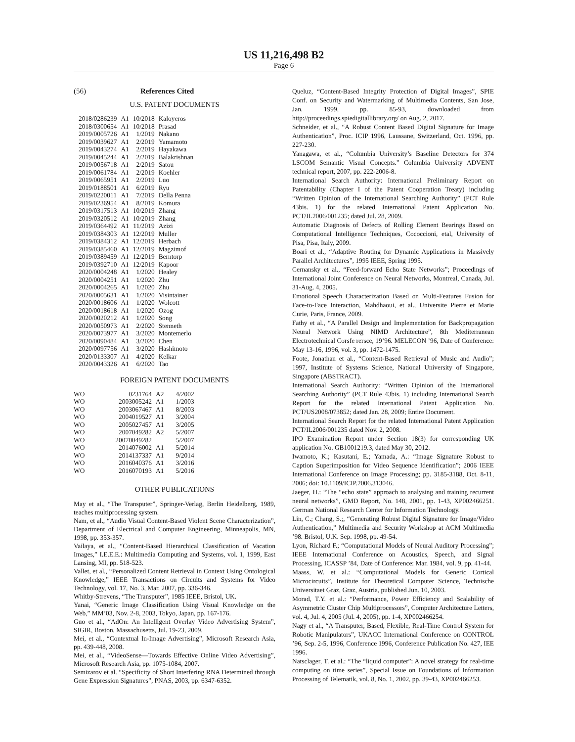US 11,216,498 B2
Page 6
(56) References Cited
U.S. PATENT DOCUMENTS
| 2018/0286239 | A1 | 10/2018 | Kaloyeros |
| 2018/0300654 | A1 | 10/2018 | Prasad |
| 2019/0005726 | A1 | 1/2019 | Nakano |
| 2019/0039627 | A1 | 2/2019 | Yamamoto |
| 2019/0043274 | A1 | 2/2019 | Hayakawa |
| 2019/0045244 | A1 | 2/2019 | Balakrishnan |
| 2019/0056718 | A1 | 2/2019 | Satou |
| 2019/0061784 | A1 | 2/2019 | Koehler |
| 2019/0065951 | A1 | 2/2019 | Luo |
| 2019/0188501 | A1 | 6/2019 | Ryu |
| 2019/0220011 | A1 | 7/2019 | Della Penna |
| 2019/0236954 | A1 | 8/2019 | Komura |
| 2019/0317513 | A1 | 10/2019 | Zhang |
| 2019/0320512 | A1 | 10/2019 | Zhang |
| 2019/0364492 | A1 | 11/2019 | Azizi |
| 2019/0384303 | A1 | 12/2019 | Muller |
| 2019/0384312 | A1 | 12/2019 | Herbach |
| 2019/0385460 | A1 | 12/2019 | Magzimof |
| 2019/0389459 | A1 | 12/2019 | Berntorp |
| 2019/0392710 | A1 | 12/2019 | Kapoor |
| 2020/0004248 | A1 | 1/2020 | Healey |
| 2020/0004251 | A1 | 1/2020 | Zhu |
| 2020/0004265 | A1 | 1/2020 | Zhu |
| 2020/0005631 | A1 | 1/2020 | Visintainer |
| 2020/0018606 | A1 | 1/2020 | Wolcott |
| 2020/0018618 | A1 | 1/2020 | Ozog |
| 2020/0020212 | A1 | 1/2020 | Song |
| 2020/0050973 | A1 | 2/2020 | Stenneth |
| 2020/0073977 | A1 | 3/2020 | Montemerlo |
| 2020/0090484 | A1 | 3/2020 | Chen |
| 2020/0097756 | A1 | 3/2020 | Hashimoto |
| 2020/0133307 | A1 | 4/2020 | Kelkar |
| 2020/0043326 | A1 | 6/2020 | Tao |
FOREIGN PATENT DOCUMENTS
| WO | 0231764 | A2 | 4/2002 |
| WO | 2003005242 | A1 | 1/2003 |
| WO | 2003067467 | A1 | 8/2003 |
| WO | 2004019527 | A1 | 3/2004 |
| WO | 2005027457 | A1 | 3/2005 |
| WO | 2007049282 | A2 | 5/2007 |
| WO | 20070049282 | | 5/2007 |
| WO | 2014076002 | A1 | 5/2014 |
| WO | 2014137337 | A1 | 9/2014 |
| WO | 2016040376 | A1 | 3/2016 |
| WO | 2016070193 | A1 | 5/2016 |
OTHER PUBLICATIONS
May et al., “The Transputer”, Springer-Verlag, Berlin Heidelberg, 1989, teaches multiprocessing system.
Nam, et al., “Audio Visual Content-Based Violent Scene Characterization”, Department of Electrical and Computer Engineering, Minneapolis, MN, 1998, pp. 353-357.
Vailaya, et al., “Content-Based Hierarchical Classification of Vacation Images,” I.E.E.E.: Multimedia Computing and Systems, vol. 1, 1999, East Lansing, MI, pp. 518-523.
Vallet, et al., “Personalized Content Retrieval in Context Using Ontological Knowledge,” IEEE Transactions on Circuits and Systems for Video Technology, vol. 17, No. 3, Mar. 2007, pp. 336-346.
Whitby-Strevens, “The Transputer”, 1985 IEEE, Bristol, UK.
Yanai, “Generic Image Classification Using Visual Knowledge on the Web,” MM’03, Nov. 2-8, 2003, Tokyo, Japan, pp. 167-176.
Guo et al., “AdOn: An Intelligent Overlay Video Advertising System”, SIGIR, Boston, Massachusetts, Jul. 19-23, 2009.
Mei, et al., “Contextual In-Image Advertising”, Microsoft Research Asia, pp. 439-448, 2008.
Mei, et al., “VideoSense—Towards Effective Online Video Advertising”, Microsoft Research Asia, pp. 1075-1084, 2007.
Semizarov et al. “Specificity of Short Interfering RNA Determined through Gene Expression Signatures”, PNAS, 2003, pp. 6347-6352.
Queluz, “Content-Based Integrity Protection of Digital Images”, SPIE Conf. on Security and Watermarking of Multimedia Contents, San Jose, Jan. 1999, pp. 85-93, downloaded from http://proceedings.spiedigitallibrary.org/ on Aug. 2, 2017.
Schneider, et al., “A Robust Content Based Digital Signature for Image Authentication”, Proc. ICIP 1996, Laussane, Switzerland, Oct. 1996, pp. 227-230.
Yanagawa, et al., “Columbia University’s Baseline Detectors for 374 LSCOM Semantic Visual Concepts.” Columbia University ADVENT technical report, 2007, pp. 222-2006-8.
International Search Authority: International Preliminary Report on Patentability (Chapter I of the Patent Cooperation Treaty) including “Written Opinion of the International Searching Authority” (PCT Rule 43bis. 1) for the related International Patent Application No. PCT/IL2006/001235; dated Jul. 28, 2009.
Automatic Diagnosis of Defects of Rolling Element Bearings Based on Computational Intelligence Techniques, Cococcioni, etal, University of Pisa, Pisa, Italy, 2009.
Boari et al., “Adaptive Routing for Dynamic Applications in Massively Parallel Architectures”, 1995 IEEE, Spring 1995.
Cernansky et al., “Feed-forward Echo State Networks”; Proceedings of International Joint Conference on Neural Networks, Montreal, Canada, Jul. 31-Aug. 4, 2005.
Emotional Speech Characterization Based on Multi-Features Fusion for Face-to-Face Interaction, Mahdhaoui, et al., Universite Pierre et Marie Curie, Paris, France, 2009.
Fathy et al., “A Parallel Design and Implementation for Backpropagation Neural Network Using NIMD Architecture”, 8th Mediterranean Electrotechnical Corsfe rersce, 19’96. MELECON ’96, Date of Conference: May 13-16, 1996, vol. 3, pp. 1472-1475.
Foote, Jonathan et al., “Content-Based Retrieval of Music and Audio”; 1997, Institute of Systems Science, National University of Singapore, Singapore (ABSTRACT).
International Search Authority: “Written Opinion of the International Searching Authority” (PCT Rule 43bis. 1) including International Search Report for the related International Patent Application No. PCT/US2008/073852; dated Jan. 28, 2009; Entire Document.
International Search Report for the related International Patent Application PCT/IL2006/001235 dated Nov. 2, 2008.
IPO Examination Report under Section 18(3) for corresponding UK application No. GB1001219.3, dated May 30, 2012.
Iwamoto, K.; Kasutani, E.; Yamada, A.: “Image Signature Robust to Caption Superimposition for Video Sequence Identification”; 2006 IEEE International Conference on Image Processing; pp. 3185-3188, Oct. 8-11, 2006; doi: 10.1109/ICIP.2006.313046.
Jaeger, H.: “The “echo state” approach to analysing and training recurrent neural networks”, GMD Report, No. 148, 2001, pp. 1-43, XP002466251. German National Research Center for Information Technology.
Lin, C.; Chang, S.;, “Generating Robust Digital Signature for Image/Video Authentication,” Multimedia and Security Workshop at ACM Multimedia ’98. Bristol, U.K. Sep. 1998, pp. 49-54.
Lyon, Richard F.; “Computational Models of Neural Auditory Processing”; IEEE International Conference on Acoustics, Speech, and Signal Processing, ICASSP ’84, Date of Conference: Mar. 1984, vol. 9, pp. 41-44.
Maass, W. et al.: “Computational Models for Generic Cortical Microcircuits”, Institute for Theoretical Computer Science, Technische Universitaet Graz, Graz, Austria, published Jun. 10, 2003.
Morad, T.Y. et al.: “Performance, Power Efficiency and Scalability of Asymmetric Cluster Chip Multiprocessors”, Computer Architecture Letters, vol. 4, Jul. 4, 2005 (Jul. 4, 2005), pp. 1-4, XP002466254.
Nagy et al., “A Transputer, Based, Flexible, Real-Time Control System for Robotic Manipulators”, UKACC International Conference on CONTROL ’96, Sep. 2-5, 1996, Conference 1996, Conference Publication No. 427, IEE 1996.
Natsclager, T. et al.: “The “liquid computer”: A novel strategy for real-time computing on time series”, Special Issue on Foundations of Information Processing of Telematik, vol. 8, No. 1, 2002, pp. 39-43, XP002466253.